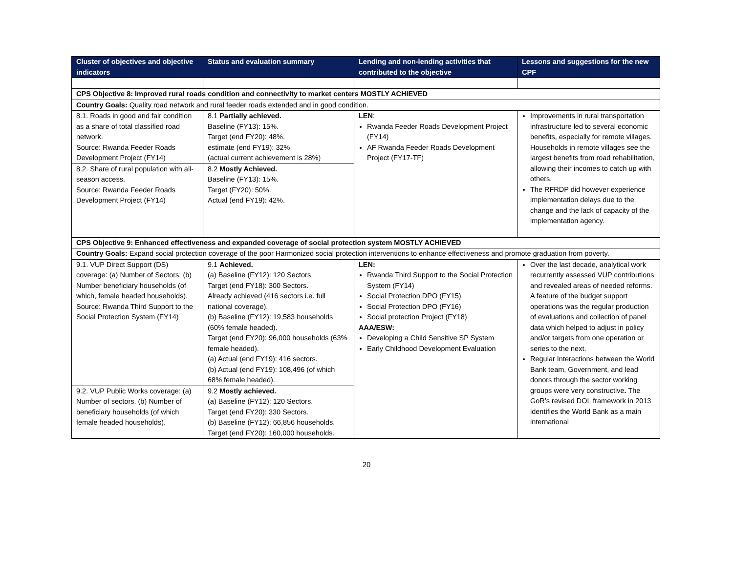| Cluster of objectives and objective indicators | Status and evaluation summary | Lending and non-lending activities that contributed to the objective | Lessons and suggestions for the new CPF |
| --- | --- | --- | --- |
| CPS Objective 8: Improved rural roads condition and connectivity to market centers MOSTLY ACHIEVED | | | |
| Country Goals: Quality road network and rural feeder roads extended and in good condition. | | | |
| 8.1. Roads in good and fair condition as a share of total classified road network. Source: Rwanda Feeder Roads Development Project (FY14) | 8.1 Partially achieved. Baseline (FY13): 15%. Target (end FY20): 48%. estimate (end FY19): 32% (actual current achievement is 28%) | LEN : Rwanda Feeder Roads Development Project (FY14) AF Rwanda Feeder Roads Development Project (FY17-TF) | Improvements in rural transportation infrastructure led to several economic benefits, especially for remote villages. Households in remote villages see the largest benefits from road rehabilitation, allowing their incomes to catch up with others. The RFRDP did however experience implementation delays due to the change and the lack of capacity of the implementation agency. |
| 8.2. Share of rural population with all-season access. Source: Rwanda Feeder Roads Development Project (FY14) | 8.2 Mostly Achieved. Baseline (FY13): 15%. Target (FY20): 50%. Actual (end FY19): 42%. | | |
| CPS Objective 9: Enhanced effectiveness and expanded coverage of social protection system MOSTLY ACHIEVED | | | |
| Country Goals: Expand social protection coverage of the poor Harmonized social protection interventions to enhance effectiveness and promote graduation from poverty. | | | |
| 9.1. VUP Direct Support (DS) coverage: (a) Number of Sectors; (b) Number beneficiary households (of which, female headed households). Source: Rwanda Third Support to the Social Protection System (FY14) | 9.1 Achieved. (a) Baseline (FY12): 120 Sectors Target (end FY18): 300 Sectors. Already achieved (416 sectors i.e. full national coverage). (b) Baseline (FY12): 19,583 households (60% female headed). Target (end FY20): 96,000 households (63% female headed). (a) Actual (end FY19): 416 sectors. (b) Actual (end FY19): 108,496 (of which 68% female headed). | LEN: Rwanda Third Support to the Social Protection System (FY14) Social Protection DPO (FY15) Social Protection DPO (FY16) Social protection Project (FY18) AAA/ESW: Developing a Child Sensitive SP System Early Childhood Development Evaluation | Over the last decade, analytical work recurrently assessed VUP contributions and revealed areas of needed reforms. A feature of the budget support operations was the regular production of evaluations and collection of panel data which helped to adjust in policy and/or targets from one operation or series to the next. Regular Interactions between the World Bank team, Government, and lead donors through the sector working groups were very constructive . The GoR’s revised DOL framework in 2013 identifies the World Bank as a main international |
| 9.2. VUP Public Works coverage: (a) Number of sectors. (b) Number of beneficiary households (of which female headed households). | 9.2 Mostly achieved. (a) Baseline (FY12): 120 Sectors. Target (end FY20): 330 Sectors. (b) Baseline (FY12): 66,856 households. Target (end FY20): 160,000 households. | | |
20